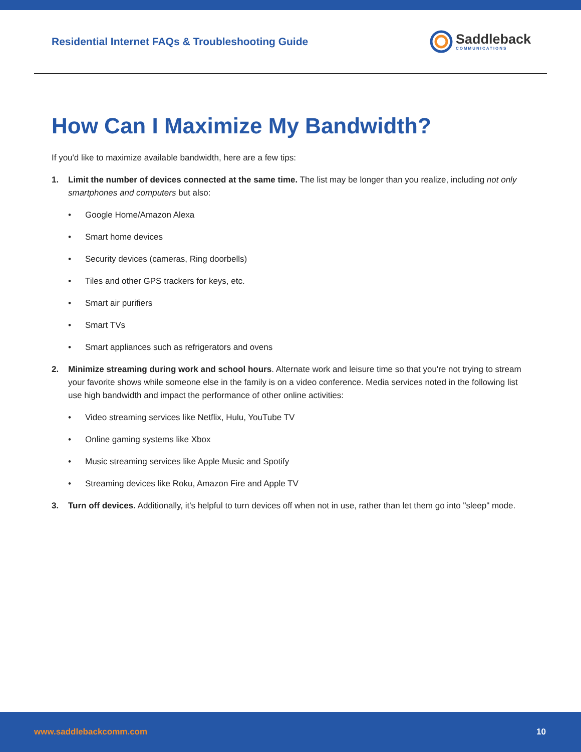Residential Internet FAQs & Troubleshooting Guide
Saddleback
COMMUNICATIONS
How Can I Maximize My Bandwidth?
If you'd like to maximize available bandwidth, here are a few tips:
1. Limit the number of devices connected at the same time. The list may be longer than you realize, including not only smartphones and computers but also:
• Google Home/Amazon Alexa
• Smart home devices
• Security devices (cameras, Ring doorbells)
• Tiles and other GPS trackers for keys, etc.
• Smart air purifiers
• Smart TVs
• Smart appliances such as refrigerators and ovens
2. Minimize streaming during work and school hours. Alternate work and leisure time so that you're not trying to stream your favorite shows while someone else in the family is on a video conference. Media services noted in the following list use high bandwidth and impact the performance of other online activities:
• Video streaming services like Netflix, Hulu, YouTube TV
• Online gaming systems like Xbox
• Music streaming services like Apple Music and Spotify
• Streaming devices like Roku, Amazon Fire and Apple TV
3. Turn off devices. Additionally, it's helpful to turn devices off when not in use, rather than let them go into "sleep" mode.
www.saddlebackcomm.com 10